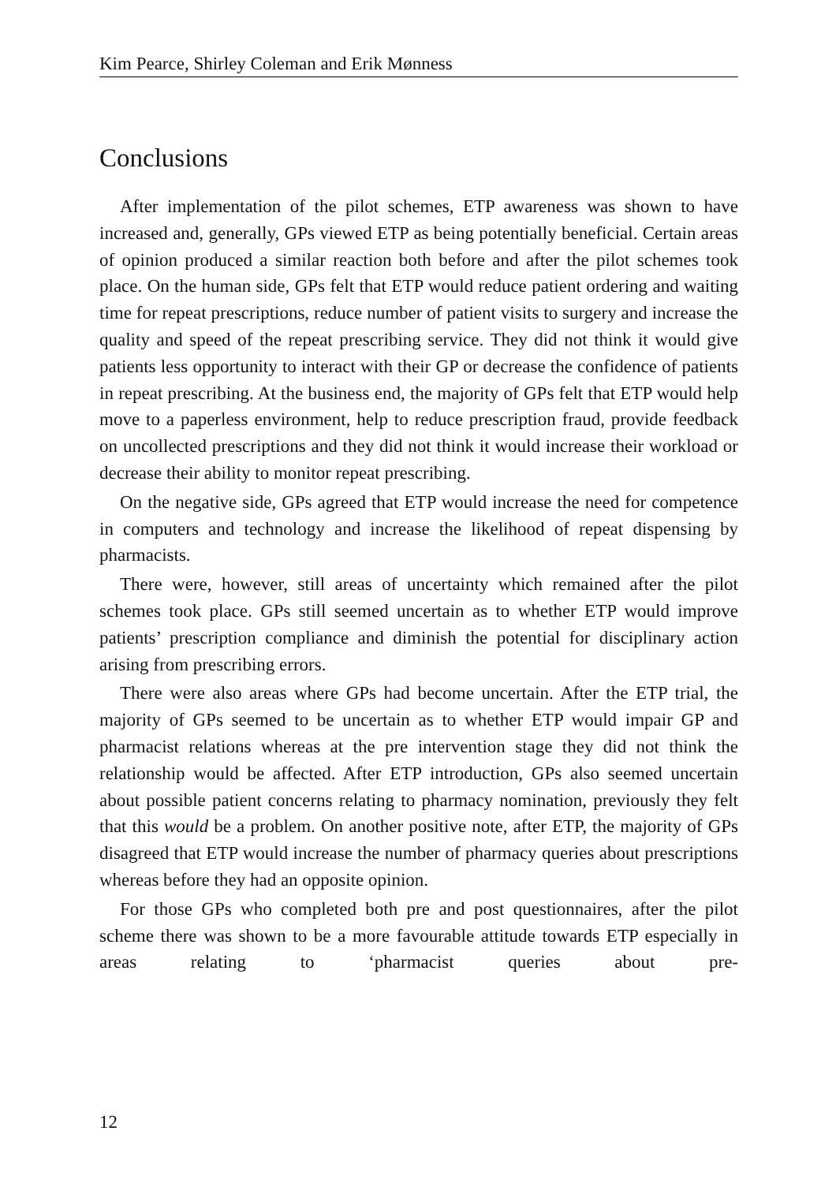Kim Pearce, Shirley Coleman and Erik Mønness
Conclusions
After implementation of the pilot schemes, ETP awareness was shown to have increased and, generally, GPs viewed ETP as being potentially beneficial. Certain areas of opinion produced a similar reaction both before and after the pilot schemes took place. On the human side, GPs felt that ETP would reduce patient ordering and waiting time for repeat prescriptions, reduce number of patient visits to surgery and increase the quality and speed of the repeat prescribing service. They did not think it would give patients less opportunity to interact with their GP or decrease the confidence of patients in repeat prescribing. At the business end, the majority of GPs felt that ETP would help move to a paperless environment, help to reduce prescription fraud, provide feedback on uncollected prescriptions and they did not think it would increase their workload or decrease their ability to monitor repeat prescribing.
On the negative side, GPs agreed that ETP would increase the need for competence in computers and technology and increase the likelihood of repeat dispensing by pharmacists.
There were, however, still areas of uncertainty which remained after the pilot schemes took place. GPs still seemed uncertain as to whether ETP would improve patients’ prescription compliance and diminish the potential for disciplinary action arising from prescribing errors.
There were also areas where GPs had become uncertain. After the ETP trial, the majority of GPs seemed to be uncertain as to whether ETP would impair GP and pharmacist relations whereas at the pre intervention stage they did not think the relationship would be affected. After ETP introduction, GPs also seemed uncertain about possible patient concerns relating to pharmacy nomination, previously they felt that this would be a problem. On another positive note, after ETP, the majority of GPs disagreed that ETP would increase the number of pharmacy queries about prescriptions whereas before they had an opposite opinion.
For those GPs who completed both pre and post questionnaires, after the pilot scheme there was shown to be a more favourable attitude towards ETP especially in areas relating to ‘pharmacist queries about pre-
12